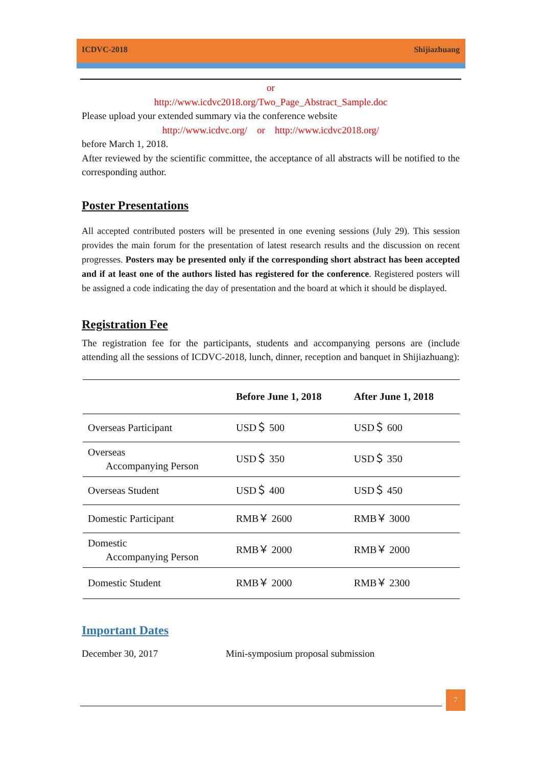ICDVC-2018 Shijiazhuang
or
http://www.icdvc2018.org/Two_Page_Abstract_Sample.doc
Please upload your extended summary via the conference website
http://www.icdvc.org/ or http://www.icdvc2018.org/
before March 1, 2018.
After reviewed by the scientific committee, the acceptance of all abstracts will be notified to the corresponding author.
Poster Presentations
All accepted contributed posters will be presented in one evening sessions (July 29). This session provides the main forum for the presentation of latest research results and the discussion on recent progresses. Posters may be presented only if the corresponding short abstract has been accepted and if at least one of the authors listed has registered for the conference. Registered posters will be assigned a code indicating the day of presentation and the board at which it should be displayed.
Registration Fee
The registration fee for the participants, students and accompanying persons are (include attending all the sessions of ICDVC-2018, lunch, dinner, reception and banquet in Shijiazhuang):
| | Before June 1, 2018 | After June 1, 2018 |
| --- | --- | --- |
| Overseas Participant | USD＄ 500 | USD＄ 600 |
| Overseas Accompanying Person | USD＄ 350 | USD＄ 350 |
| Overseas Student | USD＄ 400 | USD＄ 450 |
| Domestic Participant | RMB￥ 2600 | RMB￥ 3000 |
| Domestic Accompanying Person | RMB￥ 2000 | RMB￥ 2000 |
| Domestic Student | RMB￥ 2000 | RMB￥ 2300 |
Important Dates
December 30, 2017 Mini-symposium proposal submission
7